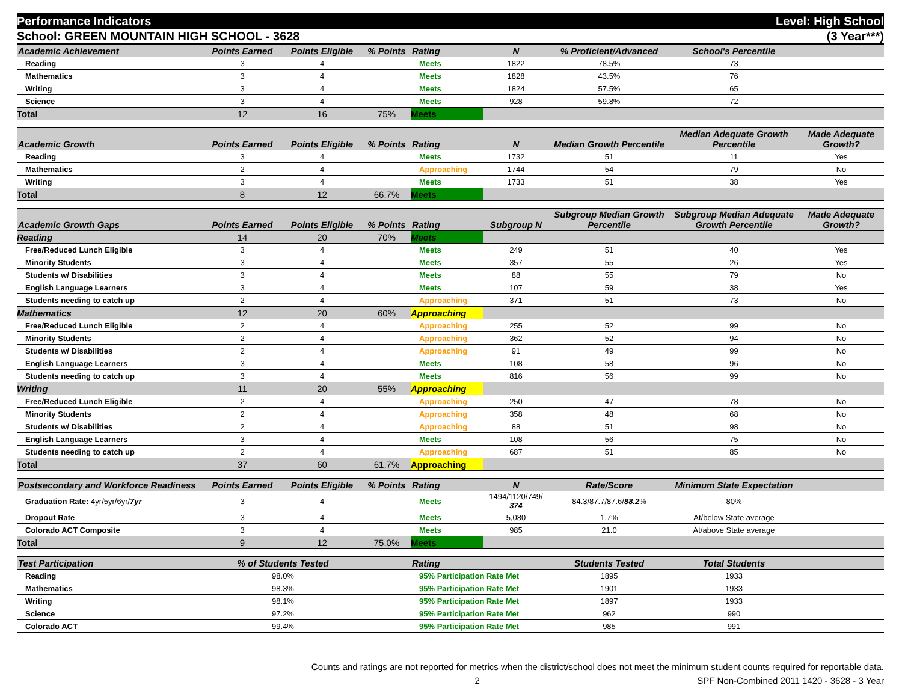Performance Indicators Level: High School
School: GREEN MOUNTAIN HIGH SCHOOL - 3628 (3 Year***)
| Academic Achievement | Points Earned | Points Eligible | % Points | Rating | N | % Proficient/Advanced | School's Percentile | |
| --- | --- | --- | --- | --- | --- | --- | --- | --- |
| Reading | 3 | 4 | | Meets | 1822 | 78.5% | 73 | |
| Mathematics | 3 | 4 | | Meets | 1828 | 43.5% | 76 | |
| Writing | 3 | 4 | | Meets | 1824 | 57.5% | 65 | |
| Science | 3 | 4 | | Meets | 928 | 59.8% | 72 | |
| Total | 12 | 16 | 75% | Meets | | | | |
| Academic Growth | Points Earned | Points Eligible | % Points | Rating | N | Median Growth Percentile | Median Adequate Growth Percentile | Made Adequate Growth? |
| Reading | 3 | 4 | | Meets | 1732 | 51 | 11 | Yes |
| Mathematics | 2 | 4 | | Approaching | 1744 | 54 | 79 | No |
| Writing | 3 | 4 | | Meets | 1733 | 51 | 38 | Yes |
| Total | 8 | 12 | 66.7% | Meets | | | | |
| Academic Growth Gaps | Points Earned | Points Eligible | % Points | Rating | Subgroup N | Subgroup Median Growth Percentile | Subgroup Median Adequate Growth Percentile | Made Adequate Growth? |
| Reading | 14 | 20 | 70% | Meets | | | | |
| Free/Reduced Lunch Eligible | 3 | 4 | | Meets | 249 | 51 | 40 | Yes |
| Minority Students | 3 | 4 | | Meets | 357 | 55 | 26 | Yes |
| Students w/ Disabilities | 3 | 4 | | Meets | 88 | 55 | 79 | No |
| English Language Learners | 3 | 4 | | Meets | 107 | 59 | 38 | Yes |
| Students needing to catch up | 2 | 4 | | Approaching | 371 | 51 | 73 | No |
| Mathematics | 12 | 20 | 60% | Approaching | | | | |
| Free/Reduced Lunch Eligible | 2 | 4 | | Approaching | 255 | 52 | 99 | No |
| Minority Students | 2 | 4 | | Approaching | 362 | 52 | 94 | No |
| Students w/ Disabilities | 2 | 4 | | Approaching | 91 | 49 | 99 | No |
| English Language Learners | 3 | 4 | | Meets | 108 | 58 | 96 | No |
| Students needing to catch up | 3 | 4 | | Meets | 816 | 56 | 99 | No |
| Writing | 11 | 20 | 55% | Approaching | | | | |
| Free/Reduced Lunch Eligible | 2 | 4 | | Approaching | 250 | 47 | 78 | No |
| Minority Students | 2 | 4 | | Approaching | 358 | 48 | 68 | No |
| Students w/ Disabilities | 2 | 4 | | Approaching | 88 | 51 | 98 | No |
| English Language Learners | 3 | 4 | | Meets | 108 | 56 | 75 | No |
| Students needing to catch up | 2 | 4 | | Approaching | 687 | 51 | 85 | No |
| Total | 37 | 60 | 61.7% | Approaching | | | | |
| Postsecondary and Workforce Readiness | Points Earned | Points Eligible | % Points | Rating | N | Rate/Score | Minimum State Expectation | |
| Graduation Rate: 4yr/5yr/6yr/ 7yr | 3 | 4 | | Meets | 1494/1120/749/ 374 | 84.3/87.7/87.6/ 88.2 % | 80% | |
| Dropout Rate | 3 | 4 | | Meets | 5,080 | 1.7% | At/below State average | |
| Colorado ACT Composite | 3 | 4 | | Meets | 985 | 21.0 | At/above State average | |
| Total | 9 | 12 | 75.0% | Meets | | | | |
| Test Participation | % of Students Tested | | | Rating | | Students Tested | Total Students | |
| Reading | 98.0% | | | 95% Participation Rate Met | | 1895 | 1933 | |
| Mathematics | 98.3% | | | 95% Participation Rate Met | | 1901 | 1933 | |
| Writing | 98.1% | | | 95% Participation Rate Met | | 1897 | 1933 | |
| Science | 97.2% | | | 95% Participation Rate Met | | 962 | 990 | |
| Colorado ACT | 99.4% | | | 95% Participation Rate Met | | 985 | 991 | |
Counts and ratings are not reported for metrics when the district/school does not meet the minimum student counts required for reportable data.
2 SPF Non-Combined 2011 1420 - 3628 - 3 Year